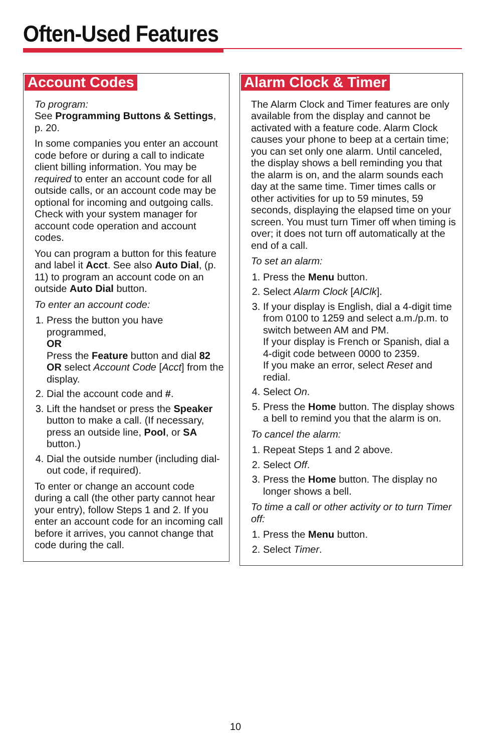Often-Used Features
Account Codes
To program:
See Programming Buttons & Settings, p. 20.
In some companies you enter an account code before or during a call to indicate client billing information. You may be required to enter an account code for all outside calls, or an account code may be optional for incoming and outgoing calls. Check with your system manager for account code operation and account codes.
You can program a button for this feature and label it Acct. See also Auto Dial, (p. 11) to program an account code on an outside Auto Dial button.
To enter an account code:
1. Press the button you have programmed,
OR
Press the Feature button and dial 82 OR select Account Code [Acct] from the display.
2. Dial the account code and #.
3. Lift the handset or press the Speaker button to make a call. (If necessary, press an outside line, Pool, or SA button.)
4. Dial the outside number (including dial-out code, if required).
To enter or change an account code during a call (the other party cannot hear your entry), follow Steps 1 and 2. If you enter an account code for an incoming call before it arrives, you cannot change that code during the call.
Alarm Clock & Timer
The Alarm Clock and Timer features are only available from the display and cannot be activated with a feature code. Alarm Clock causes your phone to beep at a certain time; you can set only one alarm. Until canceled, the display shows a bell reminding you that the alarm is on, and the alarm sounds each day at the same time. Timer times calls or other activities for up to 59 minutes, 59 seconds, displaying the elapsed time on your screen. You must turn Timer off when timing is over; it does not turn off automatically at the end of a call.
To set an alarm:
1. Press the Menu button.
2. Select Alarm Clock [AlClk].
3. If your display is English, dial a 4-digit time from 0100 to 1259 and select a.m./p.m. to switch between AM and PM.
If your display is French or Spanish, dial a 4-digit code between 0000 to 2359.
If you make an error, select Reset and redial.
4. Select On.
5. Press the Home button. The display shows a bell to remind you that the alarm is on.
To cancel the alarm:
1. Repeat Steps 1 and 2 above.
2. Select Off.
3. Press the Home button. The display no longer shows a bell.
To time a call or other activity or to turn Timer off:
1. Press the Menu button.
2. Select Timer.
10